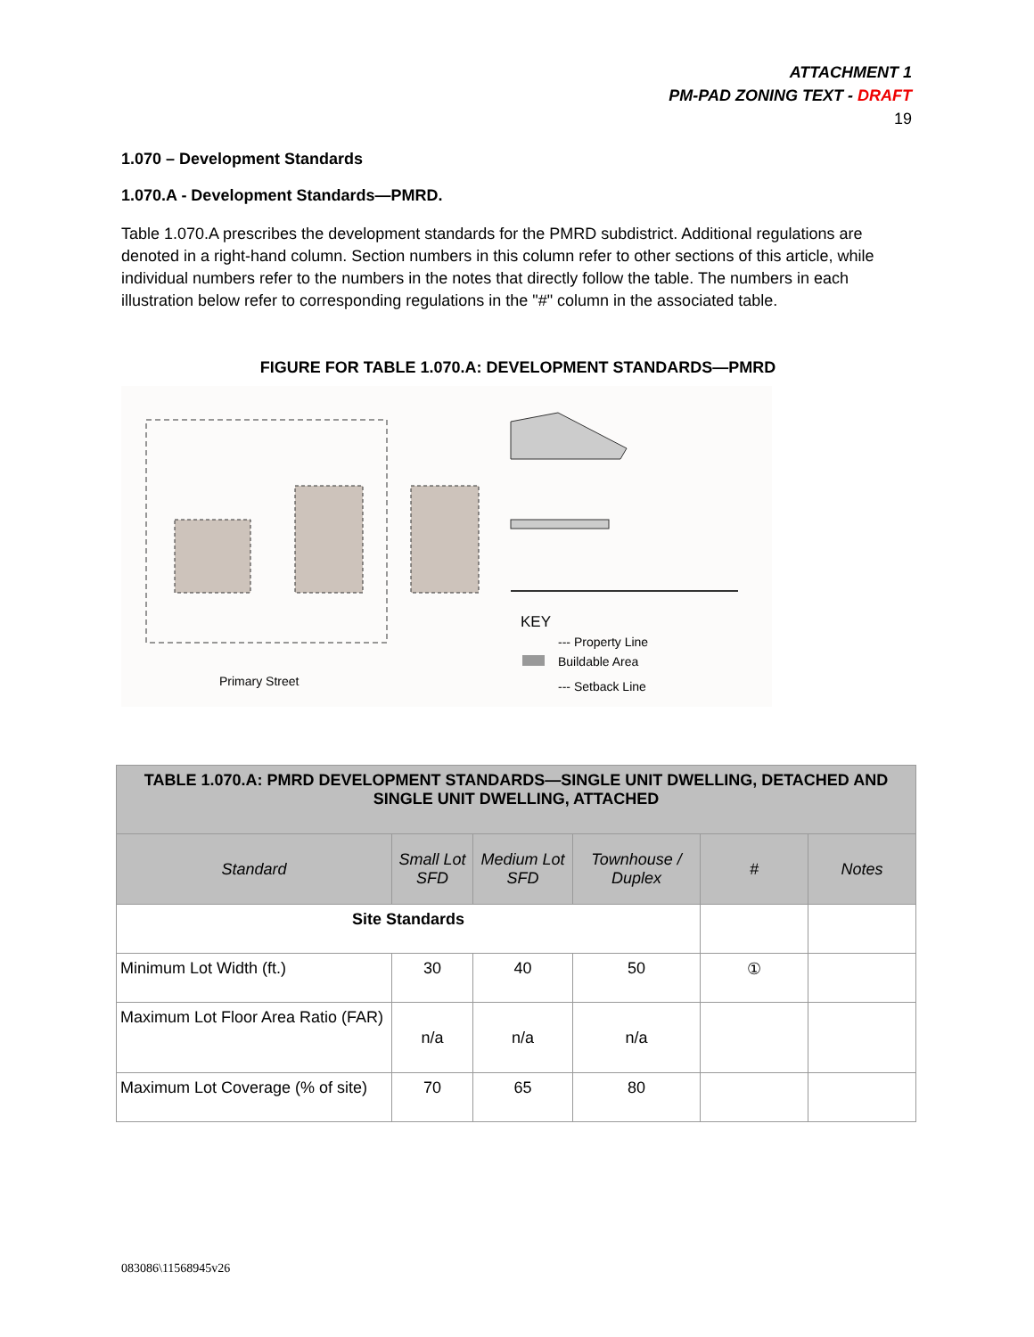ATTACHMENT 1
PM-PAD ZONING TEXT - DRAFT
19
1.070 – Development Standards
1.070.A - Development Standards—PMRD.
Table 1.070.A prescribes the development standards for the PMRD subdistrict. Additional regulations are denoted in a right-hand column. Section numbers in this column refer to other sections of this article, while individual numbers refer to the numbers in the notes that directly follow the table. The numbers in each illustration below refer to corresponding regulations in the "#" column in the associated table.
FIGURE FOR TABLE 1.070.A: DEVELOPMENT STANDARDS—PMRD
Primary Street
KEY
--- Property Line
Buildable Area
--- Setback Line
| TABLE 1.070.A: PMRD DEVELOPMENT STANDARDS—SINGLE UNIT DWELLING, DETACHED AND SINGLE UNIT DWELLING, ATTACHED | | | | | |
| Standard | Small Lot SFD | Medium Lot SFD | Townhouse / Duplex | # | Notes |
| Site Standards | | | | | |
| Minimum Lot Width (ft.) | 30 | 40 | 50 | ① | |
| Maximum Lot Floor Area Ratio (FAR) | n/a | n/a | n/a | | |
| Maximum Lot Coverage (% of site) | 70 | 65 | 80 | | |
083086\11568945v26